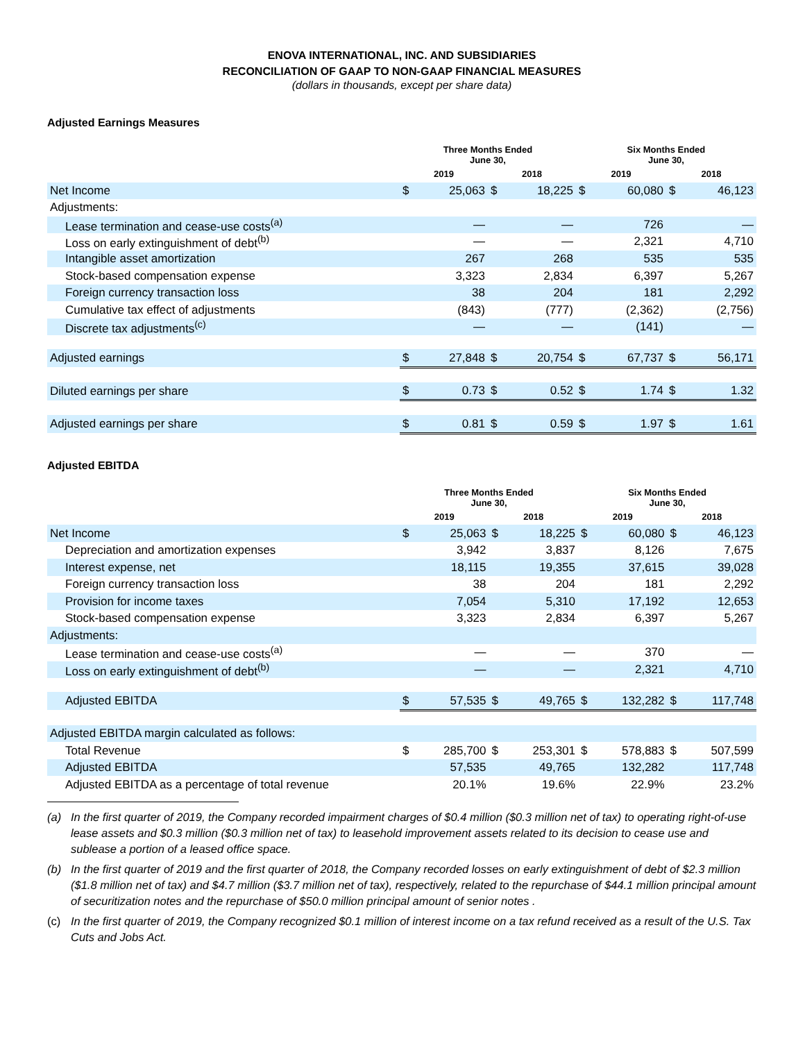ENOVA INTERNATIONAL, INC. AND SUBSIDIARIES
RECONCILIATION OF GAAP TO NON-GAAP FINANCIAL MEASURES
(dollars in thousands, except per share data)
Adjusted Earnings Measures
| | Three Months Ended June 30, | | | | Six Months Ended June 30, | | | |
| --- | --- | --- | --- | --- | --- | --- | --- | --- |
| | 2019 | | 2018 | | 2019 | | 2018 | |
| Net Income | $ | 25,063 | $ | 18,225 | $ | 60,080 | $ | 46,123 |
| Adjustments: | | | | | | | | |
| Lease termination and cease-use costs<sup>(a)</sup> | | — | | — | | 726 | | — |
| Loss on early extinguishment of debt<sup>(b)</sup> | | — | | — | | 2,321 | | 4,710 |
| Intangible asset amortization | | 267 | | 268 | | 535 | | 535 |
| Stock-based compensation expense | | 3,323 | | 2,834 | | 6,397 | | 5,267 |
| Foreign currency transaction loss | | 38 | | 204 | | 181 | | 2,292 |
| Cumulative tax effect of adjustments | | (843) | | (777) | | (2,362) | | (2,756) |
| Discrete tax adjustments<sup>(c)</sup> | | — | | — | | (141) | | — |
| Adjusted earnings | $ | 27,848 | $ | 20,754 | $ | 67,737 | $ | 56,171 |
| Diluted earnings per share | $ | 0.73 | $ | 0.52 | $ | 1.74 | $ | 1.32 |
| Adjusted earnings per share | $ | 0.81 | $ | 0.59 | $ | 1.97 | $ | 1.61 |
Adjusted EBITDA
| | Three Months Ended June 30, | | | | Six Months Ended June 30, | | | |
| --- | --- | --- | --- | --- | --- | --- | --- | --- |
| | 2019 | | 2018 | | 2019 | | 2018 | |
| Net Income | $ | 25,063 | $ | 18,225 | $ | 60,080 | $ | 46,123 |
| Depreciation and amortization expenses | | 3,942 | | 3,837 | | 8,126 | | 7,675 |
| Interest expense, net | | 18,115 | | 19,355 | | 37,615 | | 39,028 |
| Foreign currency transaction loss | | 38 | | 204 | | 181 | | 2,292 |
| Provision for income taxes | | 7,054 | | 5,310 | | 17,192 | | 12,653 |
| Stock-based compensation expense | | 3,323 | | 2,834 | | 6,397 | | 5,267 |
| Adjustments: | | | | | | | | |
| Lease termination and cease-use costs<sup>(a)</sup> | | — | | — | | 370 | | — |
| Loss on early extinguishment of debt<sup>(b)</sup> | | — | | — | | 2,321 | | 4,710 |
| Adjusted EBITDA | $ | 57,535 | $ | 49,765 | $ | 132,282 | $ | 117,748 |
| Adjusted EBITDA margin calculated as follows: | | | | | | | | |
| Total Revenue | $ | 285,700 | $ | 253,301 | $ | 578,883 | $ | 507,599 |
| Adjusted EBITDA | | 57,535 | | 49,765 | | 132,282 | | 117,748 |
| Adjusted EBITDA as a percentage of total revenue | | 20.1% | | 19.6% | | 22.9% | | 23.2% |
(a) In the first quarter of 2019, the Company recorded impairment charges of $0.4 million ($0.3 million net of tax) to operating right-of-use lease assets and $0.3 million ($0.3 million net of tax) to leasehold improvement assets related to its decision to cease use and sublease a portion of a leased office space.
(b) In the first quarter of 2019 and the first quarter of 2018, the Company recorded losses on early extinguishment of debt of $2.3 million ($1.8 million net of tax) and $4.7 million ($3.7 million net of tax), respectively, related to the repurchase of $44.1 million principal amount of securitization notes and the repurchase of $50.0 million principal amount of senior notes .
(c) In the first quarter of 2019, the Company recognized $0.1 million of interest income on a tax refund received as a result of the U.S. Tax Cuts and Jobs Act.